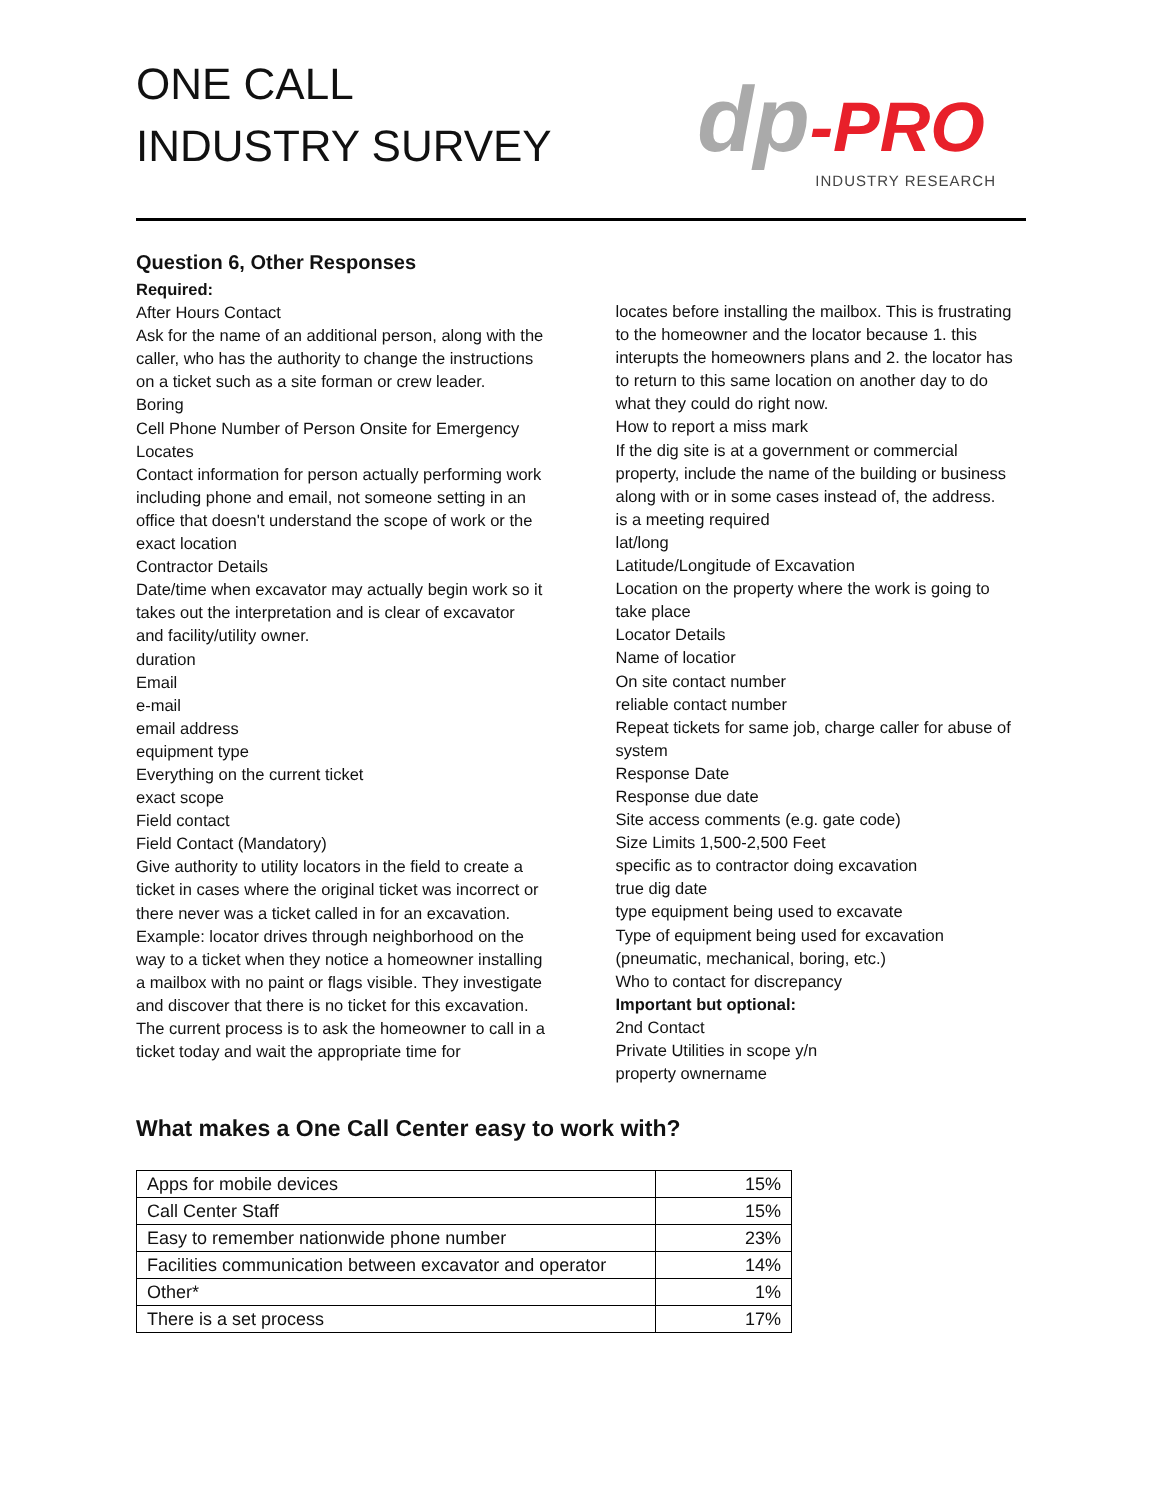ONE CALL
INDUSTRY SURVEY
dp-PRO
INDUSTRY RESEARCH
Question 6, Other Responses
Required:
After Hours Contact
Ask for the name of an additional person, along with the caller, who has the authority to change the instructions on a ticket such as a site forman or crew leader.
Boring
Cell Phone Number of Person Onsite for Emergency Locates
Contact information for person actually performing work including phone and email, not someone setting in an office that doesn't understand the scope of work or the exact location
Contractor Details
Date/time when excavator may actually begin work so it takes out the interpretation and is clear of excavator and facility/utility owner.
duration
Email
e-mail
email address
equipment type
Everything on the current ticket
exact scope
Field contact
Field Contact (Mandatory)
Give authority to utility locators in the field to create a ticket in cases where the original ticket was incorrect or there never was a ticket called in for an excavation. Example: locator drives through neighborhood on the way to a ticket when they notice a homeowner installing a mailbox with no paint or flags visible. They investigate and discover that there is no ticket for this excavation. The current process is to ask the homeowner to call in a ticket today and wait the appropriate time for
locates before installing the mailbox. This is frustrating to the homeowner and the locator because 1. this interupts the homeowners plans and 2. the locator has to return to this same location on another day to do what they could do right now.
How to report a miss mark
If the dig site is at a government or commercial property, include the name of the building or business along with or in some cases instead of, the address.
is a meeting required
lat/long
Latitude/Longitude of Excavation
Location on the property where the work is going to take place
Locator Details
Name of locatior
On site contact number
reliable contact number
Repeat tickets for same job, charge caller for abuse of system
Response Date
Response due date
Site access comments (e.g. gate code)
Size Limits 1,500-2,500 Feet
specific as to contractor doing excavation
true dig date
type equipment being used to excavate
Type of equipment being used for excavation (pneumatic, mechanical, boring, etc.)
Who to contact for discrepancy
Important but optional:
2nd Contact
Private Utilities in scope y/n
property ownername
What makes a One Call Center easy to work with?
| Apps for mobile devices | 15% |
| Call Center Staff | 15% |
| Easy to remember nationwide phone number | 23% |
| Facilities communication between excavator and operator | 14% |
| Other* | 1% |
| There is a set process | 17% |